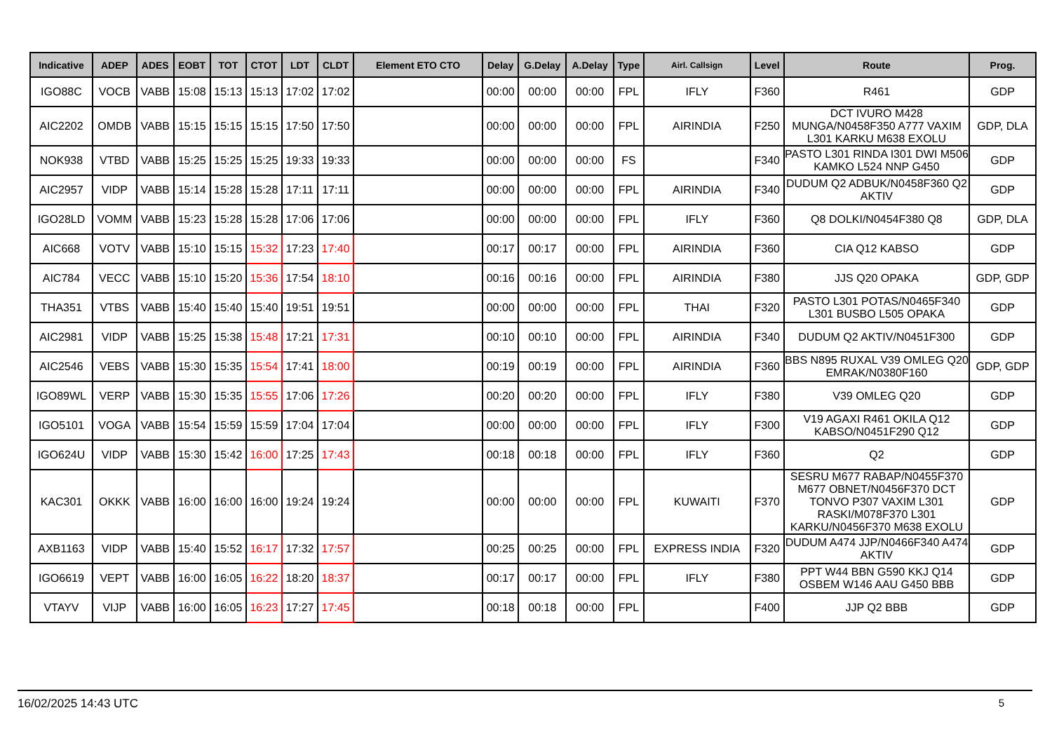| Indicative | ADEP | ADES | EOBT | TOT | CTOT | LDT | CLDT | Element ETO CTO | Delay | G.Delay | A.Delay | Type | Airl. Callsign | Level | Route | Prog. |
| --- | --- | --- | --- | --- | --- | --- | --- | --- | --- | --- | --- | --- | --- | --- | --- | --- |
| IGO88C | VOCB | VABB | 15:08 | 15:13 | 15:13 | 17:02 | 17:02 | | 00:00 | 00:00 | 00:00 | FPL | IFLY | F360 | R461 | GDP |
| AIC2202 | OMDB | VABB | 15:15 | 15:15 | 15:15 | 17:50 | 17:50 | | 00:00 | 00:00 | 00:00 | FPL | AIRINDIA | F250 | DCT IVURO M428 MUNGA/N0458F350 A777 VAXIM L301 KARKU M638 EXOLU | GDP, DLA |
| NOK938 | VTBD | VABB | 15:25 | 15:25 | 15:25 | 19:33 | 19:33 | | 00:00 | 00:00 | 00:00 | FS | | F340 | PASTO L301 RINDA I301 DWI M506 KAMKO L524 NNP G450 | GDP |
| AIC2957 | VIDP | VABB | 15:14 | 15:28 | 15:28 | 17:11 | 17:11 | | 00:00 | 00:00 | 00:00 | FPL | AIRINDIA | F340 | DUDUM Q2 ADBUK/N0458F360 Q2 AKTIV | GDP |
| IGO28LD | VOMM | VABB | 15:23 | 15:28 | 15:28 | 17:06 | 17:06 | | 00:00 | 00:00 | 00:00 | FPL | IFLY | F360 | Q8 DOLKI/N0454F380 Q8 | GDP, DLA |
| AIC668 | VOTV | VABB | 15:10 | 15:15 | 15:32 | 17:23 | 17:40 | | 00:17 | 00:17 | 00:00 | FPL | AIRINDIA | F360 | CIA Q12 KABSO | GDP |
| AIC784 | VECC | VABB | 15:10 | 15:20 | 15:36 | 17:54 | 18:10 | | 00:16 | 00:16 | 00:00 | FPL | AIRINDIA | F380 | JJS Q20 OPAKA | GDP, GDP |
| THA351 | VTBS | VABB | 15:40 | 15:40 | 15:40 | 19:51 | 19:51 | | 00:00 | 00:00 | 00:00 | FPL | THAI | F320 | PASTO L301 POTAS/N0465F340 L301 BUSBO L505 OPAKA | GDP |
| AIC2981 | VIDP | VABB | 15:25 | 15:38 | 15:48 | 17:21 | 17:31 | | 00:10 | 00:10 | 00:00 | FPL | AIRINDIA | F340 | DUDUM Q2 AKTIV/N0451F300 | GDP |
| AIC2546 | VEBS | VABB | 15:30 | 15:35 | 15:54 | 17:41 | 18:00 | | 00:19 | 00:19 | 00:00 | FPL | AIRINDIA | F360 | BBS N895 RUXAL V39 OMLEG Q20 EMRAK/N0380F160 | GDP, GDP |
| IGO89WL | VERP | VABB | 15:30 | 15:35 | 15:55 | 17:06 | 17:26 | | 00:20 | 00:20 | 00:00 | FPL | IFLY | F380 | V39 OMLEG Q20 | GDP |
| IGO5101 | VOGA | VABB | 15:54 | 15:59 | 15:59 | 17:04 | 17:04 | | 00:00 | 00:00 | 00:00 | FPL | IFLY | F300 | V19 AGAXI R461 OKILA Q12 KABSO/N0451F290 Q12 | GDP |
| IGO624U | VIDP | VABB | 15:30 | 15:42 | 16:00 | 17:25 | 17:43 | | 00:18 | 00:18 | 00:00 | FPL | IFLY | F360 | Q2 | GDP |
| KAC301 | OKKK | VABB | 16:00 | 16:00 | 16:00 | 19:24 | 19:24 | | 00:00 | 00:00 | 00:00 | FPL | KUWAITI | F370 | SESRU M677 RABAP/N0455F370 M677 OBNET/N0456F370 DCT TONVO P307 VAXIM L301 RASKI/M078F370 L301 KARKU/N0456F370 M638 EXOLU | GDP |
| AXB1163 | VIDP | VABB | 15:40 | 15:52 | 16:17 | 17:32 | 17:57 | | 00:25 | 00:25 | 00:00 | FPL | EXPRESS INDIA | F320 | DUDUM A474 JJP/N0466F340 A474 AKTIV | GDP |
| IGO6619 | VEPT | VABB | 16:00 | 16:05 | 16:22 | 18:20 | 18:37 | | 00:17 | 00:17 | 00:00 | FPL | IFLY | F380 | PPT W44 BBN G590 KKJ Q14 OSBEM W146 AAU G450 BBB | GDP |
| VTAYV | VIJP | VABB | 16:00 | 16:05 | 16:23 | 17:27 | 17:45 | | 00:18 | 00:18 | 00:00 | FPL | | F400 | JJP Q2 BBB | GDP |
16/02/2025 14:43 UTC 5